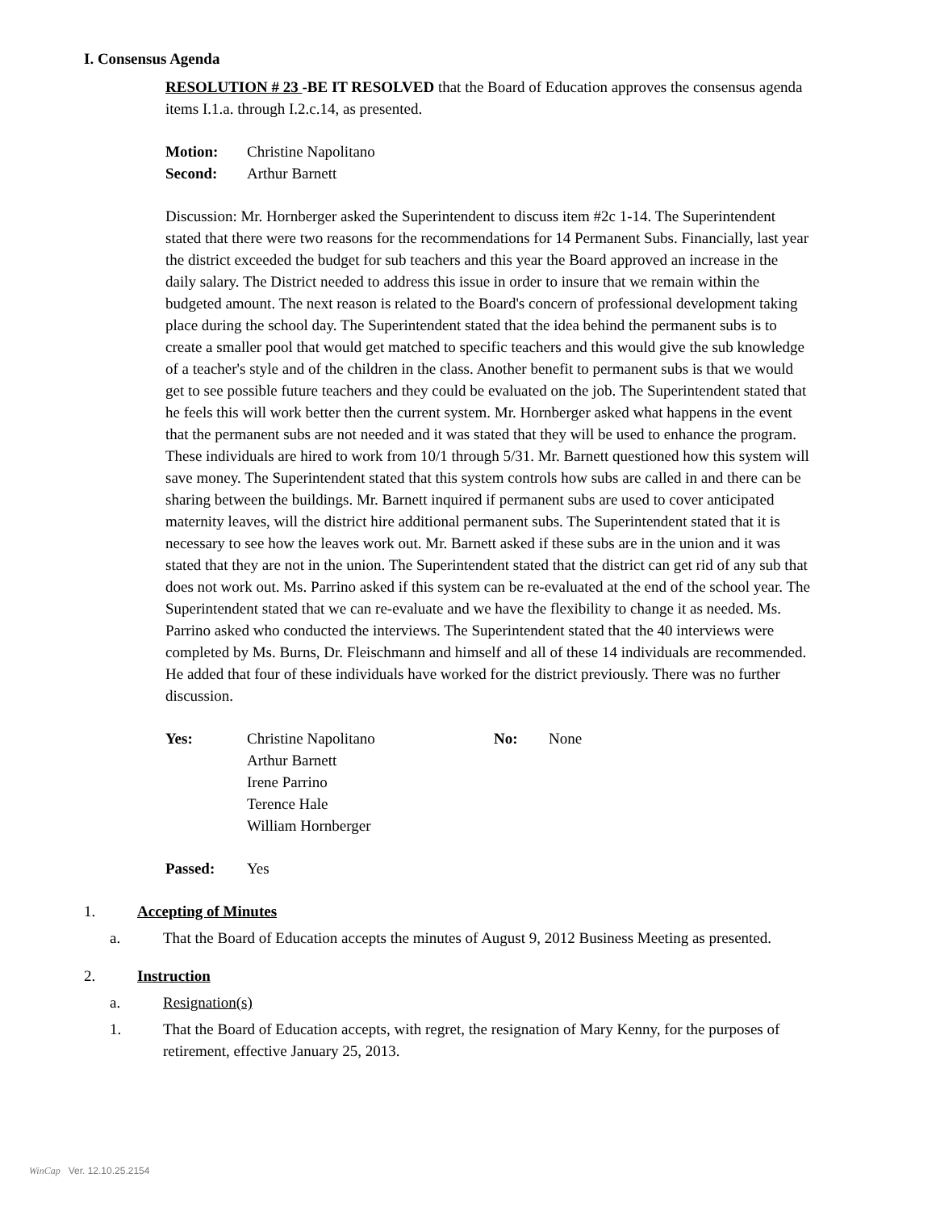I. Consensus Agenda
RESOLUTION # 23 -BE IT RESOLVED that the Board of Education approves the consensus agenda items I.1.a. through I.2.c.14, as presented.
Motion: Christine Napolitano
Second: Arthur Barnett
Discussion: Mr. Hornberger asked the Superintendent to discuss item #2c 1-14. The Superintendent stated that there were two reasons for the recommendations for 14 Permanent Subs. Financially, last year the district exceeded the budget for sub teachers and this year the Board approved an increase in the daily salary. The District needed to address this issue in order to insure that we remain within the budgeted amount. The next reason is related to the Board's concern of professional development taking place during the school day. The Superintendent stated that the idea behind the permanent subs is to create a smaller pool that would get matched to specific teachers and this would give the sub knowledge of a teacher's style and of the children in the class. Another benefit to permanent subs is that we would get to see possible future teachers and they could be evaluated on the job. The Superintendent stated that he feels this will work better then the current system. Mr. Hornberger asked what happens in the event that the permanent subs are not needed and it was stated that they will be used to enhance the program. These individuals are hired to work from 10/1 through 5/31. Mr. Barnett questioned how this system will save money. The Superintendent stated that this system controls how subs are called in and there can be sharing between the buildings. Mr. Barnett inquired if permanent subs are used to cover anticipated maternity leaves, will the district hire additional permanent subs. The Superintendent stated that it is necessary to see how the leaves work out. Mr. Barnett asked if these subs are in the union and it was stated that they are not in the union. The Superintendent stated that the district can get rid of any sub that does not work out. Ms. Parrino asked if this system can be re-evaluated at the end of the school year. The Superintendent stated that we can re-evaluate and we have the flexibility to change it as needed. Ms. Parrino asked who conducted the interviews. The Superintendent stated that the 40 interviews were completed by Ms. Burns, Dr. Fleischmann and himself and all of these 14 individuals are recommended. He added that four of these individuals have worked for the district previously. There was no further discussion.
Yes: Christine Napolitano
Arthur Barnett
Irene Parrino
Terence Hale
William Hornberger No: None
Passed: Yes
1. Accepting of Minutes
a. That the Board of Education accepts the minutes of August 9, 2012 Business Meeting as presented.
2. Instruction
a. Resignation(s)
1. That the Board of Education accepts, with regret, the resignation of Mary Kenny, for the purposes of retirement, effective January 25, 2013.
WinCap Ver. 12.10.25.2154